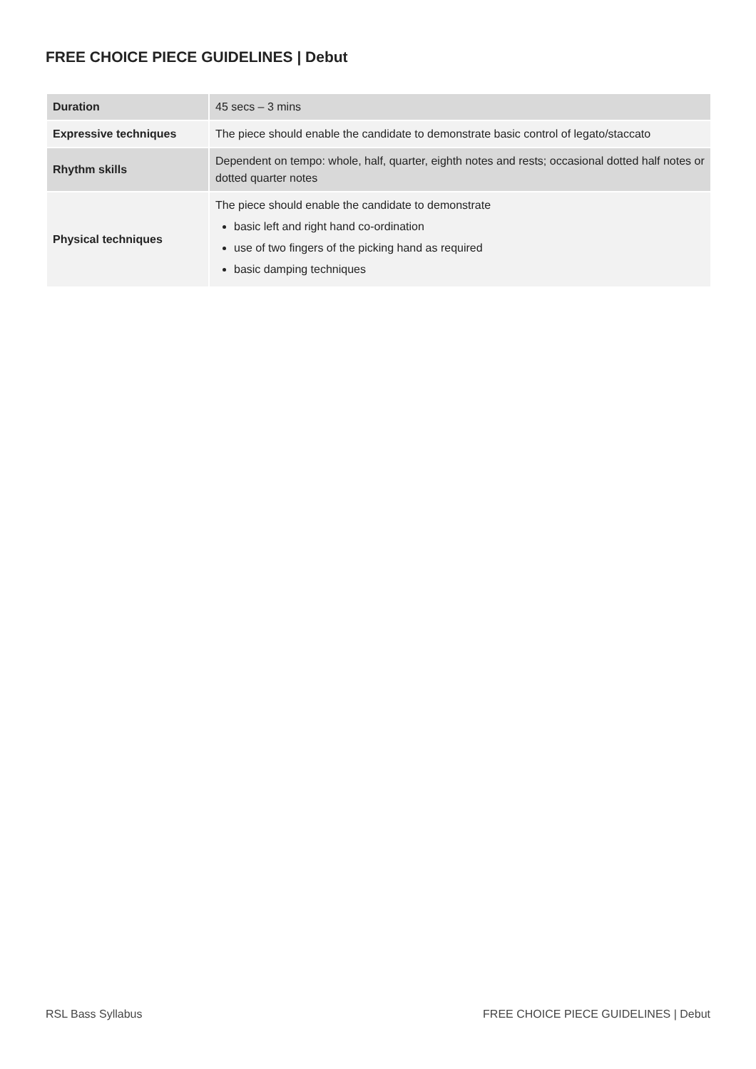FREE CHOICE PIECE GUIDELINES | Debut
| Duration | 45 secs – 3 mins |
| Expressive techniques | The piece should enable the candidate to demonstrate basic control of legato/staccato |
| Rhythm skills | Dependent on tempo: whole, half, quarter, eighth notes and rests; occasional dotted half notes or dotted quarter notes |
| Physical techniques | The piece should enable the candidate to demonstrate basic left and right hand co-ordination use of two fingers of the picking hand as required basic damping techniques |
RSL Bass Syllabus
FREE CHOICE PIECE GUIDELINES | Debut